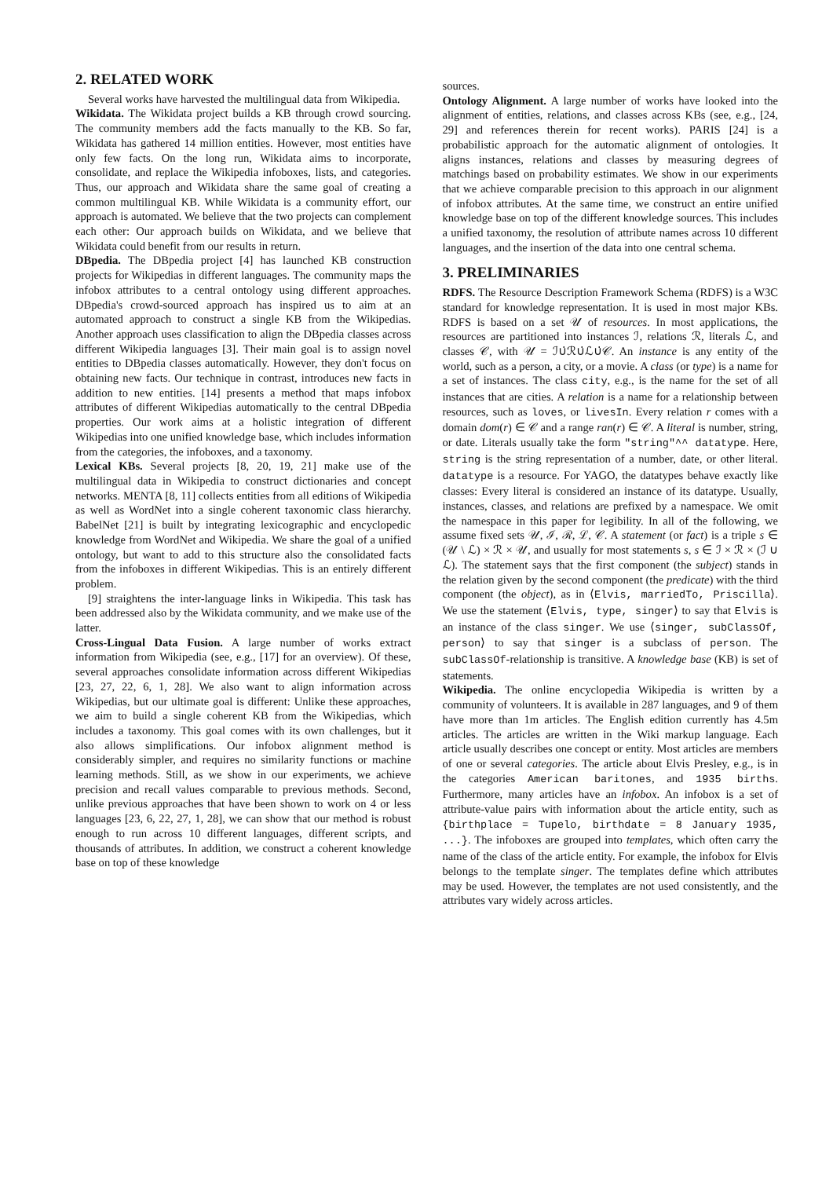2. RELATED WORK
Several works have harvested the multilingual data from Wikipedia.
Wikidata. The Wikidata project builds a KB through crowd sourcing. The community members add the facts manually to the KB. So far, Wikidata has gathered 14 million entities. However, most entities have only few facts. On the long run, Wikidata aims to incorporate, consolidate, and replace the Wikipedia infoboxes, lists, and categories. Thus, our approach and Wikidata share the same goal of creating a common multilingual KB. While Wikidata is a community effort, our approach is automated. We believe that the two projects can complement each other: Our approach builds on Wikidata, and we believe that Wikidata could benefit from our results in return.
DBpedia. The DBpedia project [4] has launched KB construction projects for Wikipedias in different languages. The community maps the infobox attributes to a central ontology using different approaches. DBpedia's crowd-sourced approach has inspired us to aim at an automated approach to construct a single KB from the Wikipedias. Another approach uses classification to align the DBpedia classes across different Wikipedia languages [3]. Their main goal is to assign novel entities to DBpedia classes automatically. However, they don't focus on obtaining new facts. Our technique in contrast, introduces new facts in addition to new entities. [14] presents a method that maps infobox attributes of different Wikipedias automatically to the central DBpedia properties. Our work aims at a holistic integration of different Wikipedias into one unified knowledge base, which includes information from the categories, the infoboxes, and a taxonomy.
Lexical KBs. Several projects [8, 20, 19, 21] make use of the multilingual data in Wikipedia to construct dictionaries and concept networks. MENTA [8, 11] collects entities from all editions of Wikipedia as well as WordNet into a single coherent taxonomic class hierarchy. BabelNet [21] is built by integrating lexicographic and encyclopedic knowledge from WordNet and Wikipedia. We share the goal of a unified ontology, but want to add to this structure also the consolidated facts from the infoboxes in different Wikipedias. This is an entirely different problem.
[9] straightens the inter-language links in Wikipedia. This task has been addressed also by the Wikidata community, and we make use of the latter.
Cross-Lingual Data Fusion. A large number of works extract information from Wikipedia (see, e.g., [17] for an overview). Of these, several approaches consolidate information across different Wikipedias [23, 27, 22, 6, 1, 28]. We also want to align information across Wikipedias, but our ultimate goal is different: Unlike these approaches, we aim to build a single coherent KB from the Wikipedias, which includes a taxonomy. This goal comes with its own challenges, but it also allows simplifications. Our infobox alignment method is considerably simpler, and requires no similarity functions or machine learning methods. Still, as we show in our experiments, we achieve precision and recall values comparable to previous methods. Second, unlike previous approaches that have been shown to work on 4 or less languages [23, 6, 22, 27, 1, 28], we can show that our method is robust enough to run across 10 different languages, different scripts, and thousands of attributes. In addition, we construct a coherent knowledge base on top of these knowledge
sources.
Ontology Alignment. A large number of works have looked into the alignment of entities, relations, and classes across KBs (see, e.g., [24, 29] and references therein for recent works). PARIS [24] is a probabilistic approach for the automatic alignment of ontologies. It aligns instances, relations and classes by measuring degrees of matchings based on probability estimates. We show in our experiments that we achieve comparable precision to this approach in our alignment of infobox attributes. At the same time, we construct an entire unified knowledge base on top of the different knowledge sources. This includes a unified taxonomy, the resolution of attribute names across 10 different languages, and the insertion of the data into one central schema.
3. PRELIMINARIES
RDFS. The Resource Description Framework Schema (RDFS) is a W3C standard for knowledge representation. It is used in most major KBs. RDFS is based on a set 𝒰 of resources. In most applications, the resources are partitioned into instances ℐ, relations ℛ, literals ℒ, and classes 𝒞, with 𝒰 = ℐ∪̇ℛ∪̇ℒ∪̇𝒞. An instance is any entity of the world, such as a person, a city, or a movie. A class (or type) is a name for a set of instances. The class city, e.g., is the name for the set of all instances that are cities. A relation is a name for a relationship between resources, such as loves, or livesIn. Every relation r comes with a domain dom(r) ∈ 𝒞 and a range ran(r) ∈ 𝒞. A literal is number, string, or date. Literals usually take the form "string"^^ datatype. Here, string is the string representation of a number, date, or other literal. datatype is a resource. For YAGO, the datatypes behave exactly like classes: Every literal is considered an instance of its datatype. Usually, instances, classes, and relations are prefixed by a namespace. We omit the namespace in this paper for legibility. In all of the following, we assume fixed sets 𝒰, ℐ, ℛ, ℒ, 𝒞. A statement (or fact) is a triple s ∈ (𝒰 \ ℒ) × ℛ × 𝒰, and usually for most statements s, s ∈ ℐ × ℛ × (ℐ ∪ ℒ). The statement says that the first component (the subject) stands in the relation given by the second component (the predicate) with the third component (the object), as in ⟨Elvis, marriedTo, Priscilla⟩. We use the statement ⟨Elvis, type, singer⟩ to say that Elvis is an instance of the class singer. We use ⟨singer, subClassOf, person⟩ to say that singer is a subclass of person. The subClassOf-relationship is transitive. A knowledge base (KB) is set of statements.
Wikipedia. The online encyclopedia Wikipedia is written by a community of volunteers. It is available in 287 languages, and 9 of them have more than 1m articles. The English edition currently has 4.5m articles. The articles are written in the Wiki markup language. Each article usually describes one concept or entity. Most articles are members of one or several categories. The article about Elvis Presley, e.g., is in the categories American baritones, and 1935 births. Furthermore, many articles have an infobox. An infobox is a set of attribute-value pairs with information about the article entity, such as {birthplace = Tupelo, birthdate = 8 January 1935, ...}. The infoboxes are grouped into templates, which often carry the name of the class of the article entity. For example, the infobox for Elvis belongs to the template singer. The templates define which attributes may be used. However, the templates are not used consistently, and the attributes vary widely across articles.